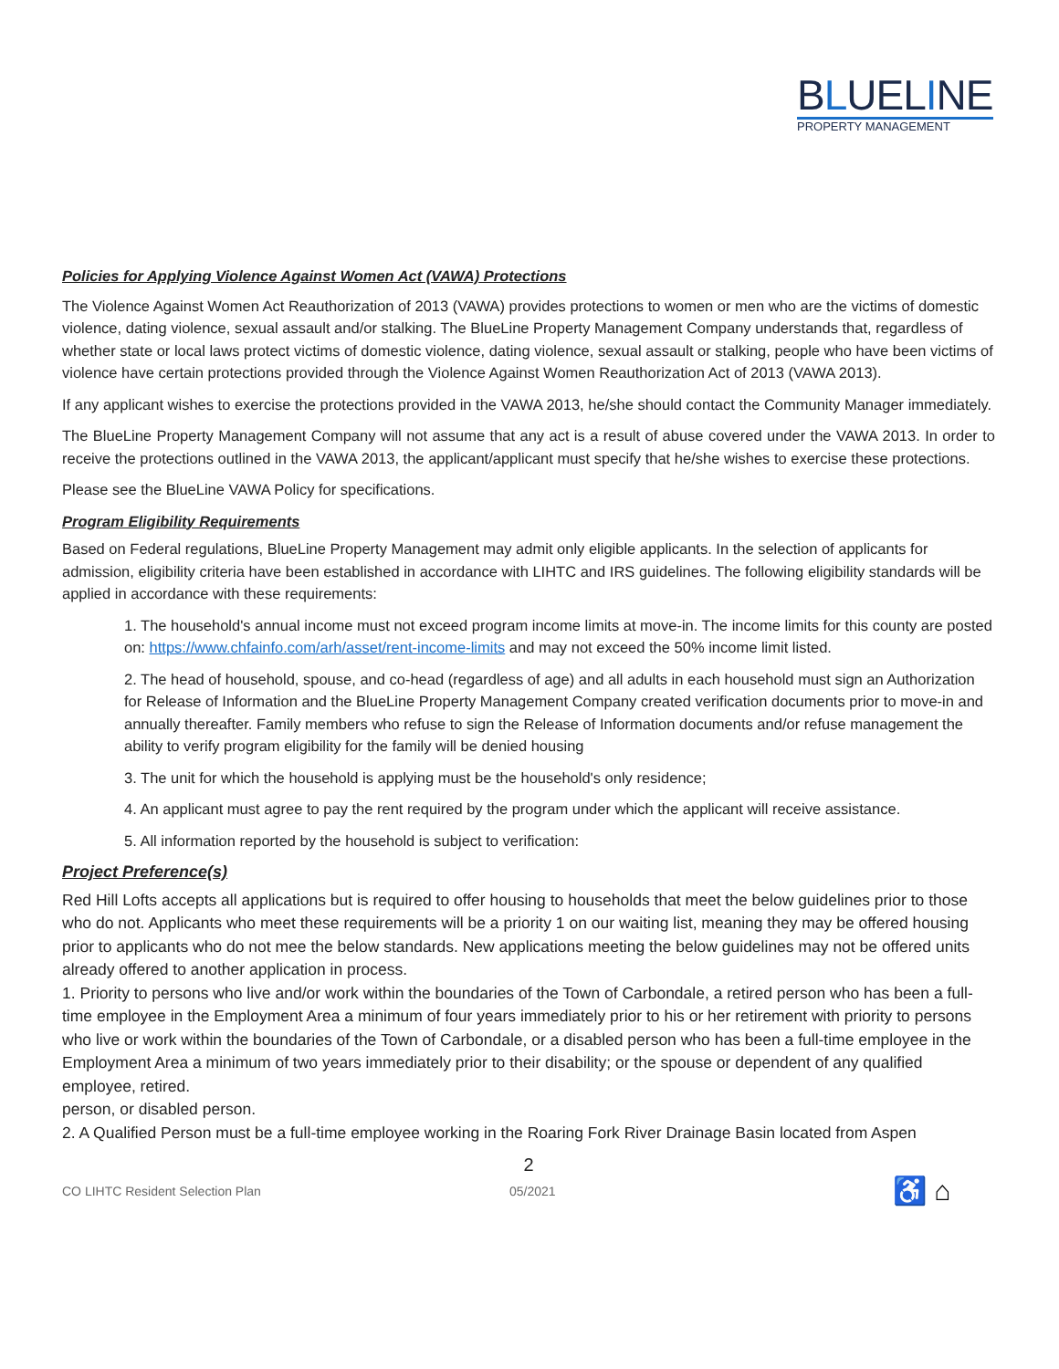BLUELINE
PROPERTY MANAGEMENT
Policies for Applying Violence Against Women Act (VAWA) Protections
The Violence Against Women Act Reauthorization of 2013 (VAWA) provides protections to women or men who are the victims of domestic violence, dating violence, sexual assault and/or stalking. The BlueLine Property Management Company understands that, regardless of whether state or local laws protect victims of domestic violence, dating violence, sexual assault or stalking, people who have been victims of violence have certain protections provided through the Violence Against Women Reauthorization Act of 2013 (VAWA 2013).
If any applicant wishes to exercise the protections provided in the VAWA 2013, he/she should contact the Community Manager immediately.
The BlueLine Property Management Company will not assume that any act is a result of abuse covered under the VAWA 2013. In order to receive the protections outlined in the VAWA 2013, the applicant/applicant must specify that he/she wishes to exercise these protections.
Please see the BlueLine VAWA Policy for specifications.
Program Eligibility Requirements
Based on Federal regulations, BlueLine Property Management may admit only eligible applicants. In the selection of applicants for admission, eligibility criteria have been established in accordance with LIHTC and IRS guidelines. The following eligibility standards will be applied in accordance with these requirements:
1. The household's annual income must not exceed program income limits at move-in. The income limits for this county are posted on: https://www.chfainfo.com/arh/asset/rent-income-limits and may not exceed the 50% income limit listed.
2. The head of household, spouse, and co-head (regardless of age) and all adults in each household must sign an Authorization for Release of Information and the BlueLine Property Management Company created verification documents prior to move-in and annually thereafter. Family members who refuse to sign the Release of Information documents and/or refuse management the ability to verify program eligibility for the family will be denied housing
3. The unit for which the household is applying must be the household's only residence;
4. An applicant must agree to pay the rent required by the program under which the applicant will receive assistance.
5. All information reported by the household is subject to verification:
Project Preference(s)
Red Hill Lofts accepts all applications but is required to offer housing to households that meet the below guidelines prior to those who do not. Applicants who meet these requirements will be a priority 1 on our waiting list, meaning they may be offered housing prior to applicants who do not mee the below standards. New applications meeting the below guidelines may not be offered units already offered to another application in process.
1. Priority to persons who live and/or work within the boundaries of the Town of Carbondale, a retired person who has been a full-time employee in the Employment Area a minimum of four years immediately prior to his or her retirement with priority to persons who live or work within the boundaries of the Town of Carbondale, or a disabled person who has been a full-time employee in the Employment Area a minimum of two years immediately prior to their disability; or the spouse or dependent of any qualified employee, retired.
person, or disabled person.
2. A Qualified Person must be a full-time employee working in the Roaring Fork River Drainage Basin located from Aspen
2
CO LIHTC Resident Selection Plan 05/2021 ♿ ⌂